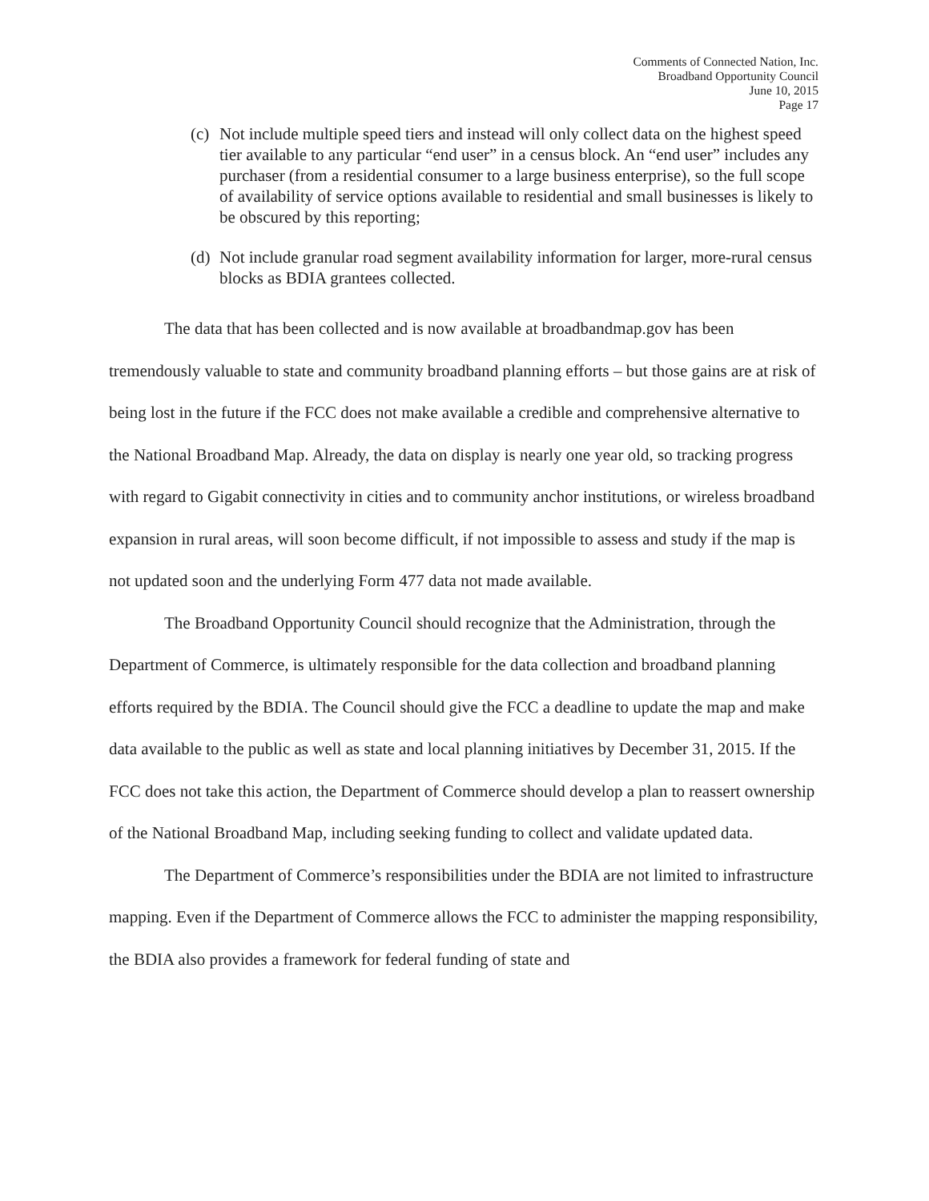Comments of Connected Nation, Inc.
Broadband Opportunity Council
June 10, 2015
Page 17
(c) Not include multiple speed tiers and instead will only collect data on the highest speed tier available to any particular “end user” in a census block. An “end user” includes any purchaser (from a residential consumer to a large business enterprise), so the full scope of availability of service options available to residential and small businesses is likely to be obscured by this reporting;
(d) Not include granular road segment availability information for larger, more-rural census blocks as BDIA grantees collected.
The data that has been collected and is now available at broadbandmap.gov has been tremendously valuable to state and community broadband planning efforts – but those gains are at risk of being lost in the future if the FCC does not make available a credible and comprehensive alternative to the National Broadband Map. Already, the data on display is nearly one year old, so tracking progress with regard to Gigabit connectivity in cities and to community anchor institutions, or wireless broadband expansion in rural areas, will soon become difficult, if not impossible to assess and study if the map is not updated soon and the underlying Form 477 data not made available.
The Broadband Opportunity Council should recognize that the Administration, through the Department of Commerce, is ultimately responsible for the data collection and broadband planning efforts required by the BDIA. The Council should give the FCC a deadline to update the map and make data available to the public as well as state and local planning initiatives by December 31, 2015. If the FCC does not take this action, the Department of Commerce should develop a plan to reassert ownership of the National Broadband Map, including seeking funding to collect and validate updated data.
The Department of Commerce’s responsibilities under the BDIA are not limited to infrastructure mapping. Even if the Department of Commerce allows the FCC to administer the mapping responsibility, the BDIA also provides a framework for federal funding of state and